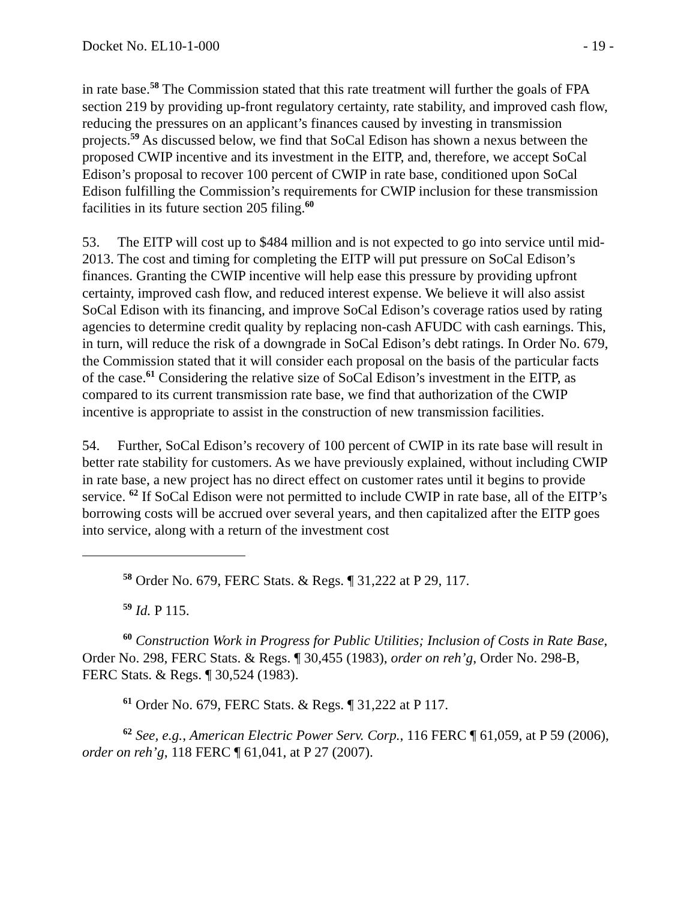Docket No. EL10-1-000 - 19 -
in rate base.<sup>58</sup> The Commission stated that this rate treatment will further the goals of FPA section 219 by providing up-front regulatory certainty, rate stability, and improved cash flow, reducing the pressures on an applicant’s finances caused by investing in transmission projects.<sup>59</sup> As discussed below, we find that SoCal Edison has shown a nexus between the proposed CWIP incentive and its investment in the EITP, and, therefore, we accept SoCal Edison’s proposal to recover 100 percent of CWIP in rate base, conditioned upon SoCal Edison fulfilling the Commission’s requirements for CWIP inclusion for these transmission facilities in its future section 205 filing.<sup>60</sup>
53. The EITP will cost up to $484 million and is not expected to go into service until mid-2013. The cost and timing for completing the EITP will put pressure on SoCal Edison’s finances. Granting the CWIP incentive will help ease this pressure by providing upfront certainty, improved cash flow, and reduced interest expense. We believe it will also assist SoCal Edison with its financing, and improve SoCal Edison’s coverage ratios used by rating agencies to determine credit quality by replacing non-cash AFUDC with cash earnings. This, in turn, will reduce the risk of a downgrade in SoCal Edison’s debt ratings. In Order No. 679, the Commission stated that it will consider each proposal on the basis of the particular facts of the case.<sup>61</sup> Considering the relative size of SoCal Edison’s investment in the EITP, as compared to its current transmission rate base, we find that authorization of the CWIP incentive is appropriate to assist in the construction of new transmission facilities.
54. Further, SoCal Edison’s recovery of 100 percent of CWIP in its rate base will result in better rate stability for customers. As we have previously explained, without including CWIP in rate base, a new project has no direct effect on customer rates until it begins to provide service. <sup>62</sup> If SoCal Edison were not permitted to include CWIP in rate base, all of the EITP’s borrowing costs will be accrued over several years, and then capitalized after the EITP goes into service, along with a return of the investment cost
<sup>58</sup> Order No. 679, FERC Stats. & Regs. ¶ 31,222 at P 29, 117.
<sup>59</sup> Id. P 115.
<sup>60</sup> Construction Work in Progress for Public Utilities; Inclusion of Costs in Rate Base, Order No. 298, FERC Stats. & Regs. ¶ 30,455 (1983), order on reh’g, Order No. 298-B, FERC Stats. & Regs. ¶ 30,524 (1983).
<sup>61</sup> Order No. 679, FERC Stats. & Regs. ¶ 31,222 at P 117.
<sup>62</sup> See, e.g., American Electric Power Serv. Corp., 116 FERC ¶ 61,059, at P 59 (2006), order on reh’g, 118 FERC ¶ 61,041, at P 27 (2007).